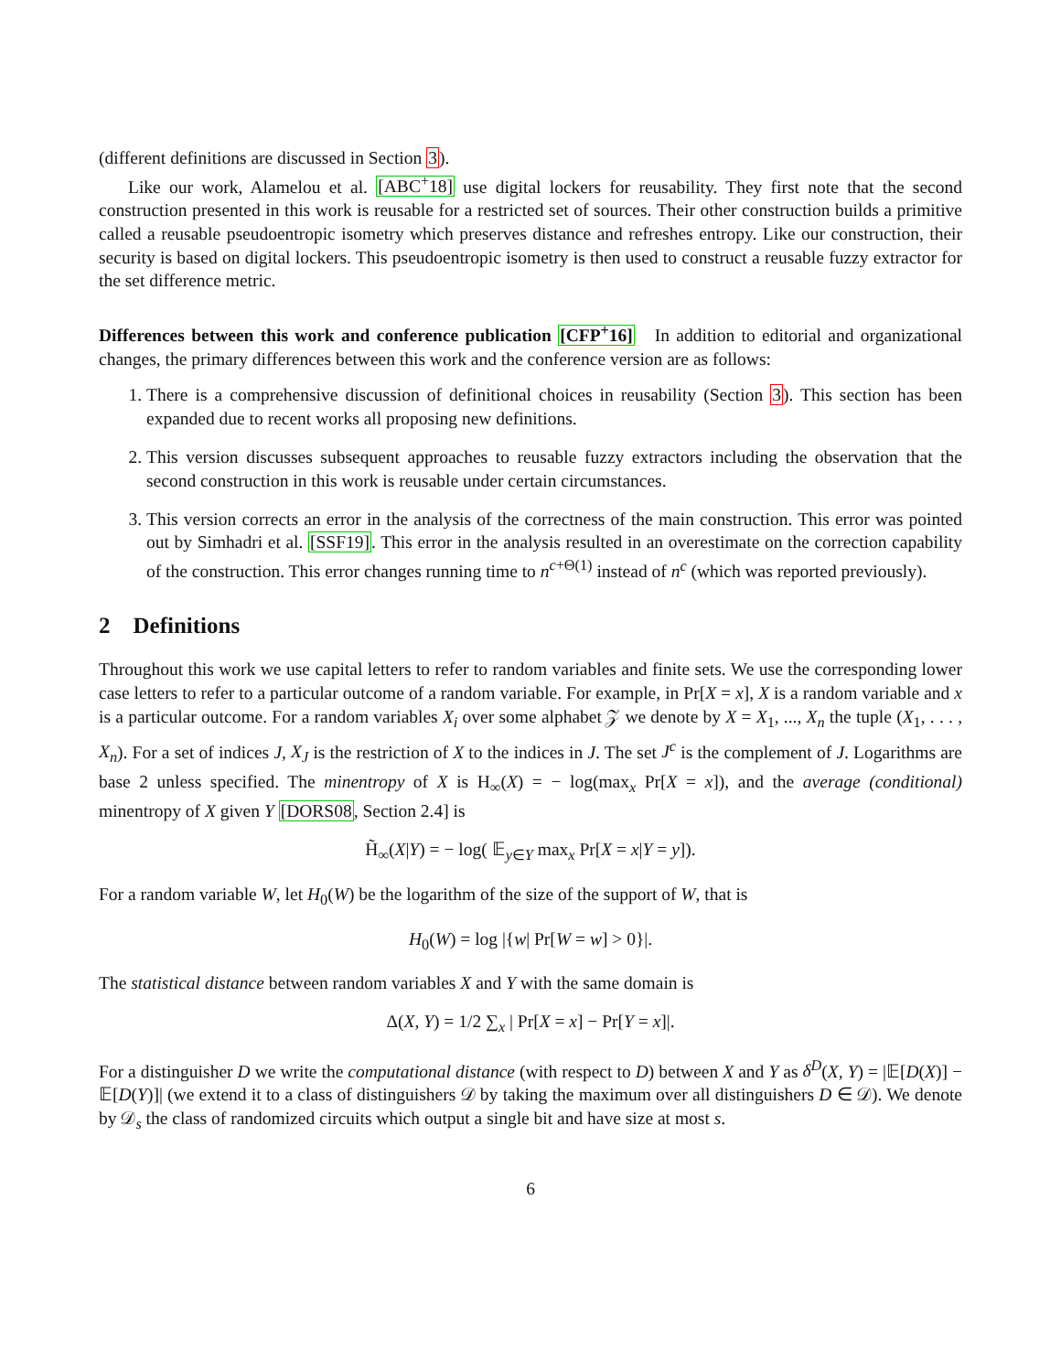(different definitions are discussed in Section 3).
Like our work, Alamelou et al. [ABC<sup>+</sup>18] use digital lockers for reusability. They first note that the second construction presented in this work is reusable for a restricted set of sources. Their other construction builds a primitive called a reusable pseudoentropic isometry which preserves distance and refreshes entropy. Like our construction, their security is based on digital lockers. This pseudoentropic isometry is then used to construct a reusable fuzzy extractor for the set difference metric.
Differences between this work and conference publication [CFP<sup>+</sup>16] In addition to editorial and organizational changes, the primary differences between this work and the conference version are as follows:
1. There is a comprehensive discussion of definitional choices in reusability (Section 3). This section has been expanded due to recent works all proposing new definitions.
2. This version discusses subsequent approaches to reusable fuzzy extractors including the observation that the second construction in this work is reusable under certain circumstances.
3. This version corrects an error in the analysis of the correctness of the main construction. This error was pointed out by Simhadri et al. [SSF19]. This error in the analysis resulted in an overestimate on the correction capability of the construction. This error changes running time to n<sup>c+Θ(1)</sup> instead of n<sup>c</sup> (which was reported previously).
2 Definitions
Throughout this work we use capital letters to refer to random variables and finite sets. We use the corresponding lower case letters to refer to a particular outcome of a random variable. For example, in Pr[X = x], X is a random variable and x is a particular outcome. For a random variables X<sub>i</sub> over some alphabet 𝒵 we denote by X = X<sub>1</sub>, ..., X<sub>n</sub> the tuple (X<sub>1</sub>, . . . , X<sub>n</sub>). For a set of indices J, X<sub>J</sub> is the restriction of X to the indices in J. The set J<sup>c</sup> is the complement of J. Logarithms are base 2 unless specified. The minentropy of X is H<sub>∞</sub>(X) = − log(max<sub>x</sub> Pr[X = x]), and the average (conditional) minentropy of X given Y [DORS08, Section 2.4] is
H̃<sub>∞</sub>(X|Y) = − log( 𝔼<sub>y∈Y</sub> max<sub>x</sub> Pr[X = x|Y = y]).
For a random variable W, let H<sub>0</sub>(W) be the logarithm of the size of the support of W, that is
H<sub>0</sub>(W) = log |{w| Pr[W = w] > 0}|.
The statistical distance between random variables X and Y with the same domain is
Δ(X, Y) = 1/2 ∑<sub>x</sub> | Pr[X = x] − Pr[Y = x]|.
For a distinguisher D we write the computational distance (with respect to D) between X and Y as δ<sup>D</sup>(X, Y) = |𝔼[D(X)] − 𝔼[D(Y)]| (we extend it to a class of distinguishers 𝒟 by taking the maximum over all distinguishers D ∈ 𝒟). We denote by 𝒟<sub>s</sub> the class of randomized circuits which output a single bit and have size at most s.
6